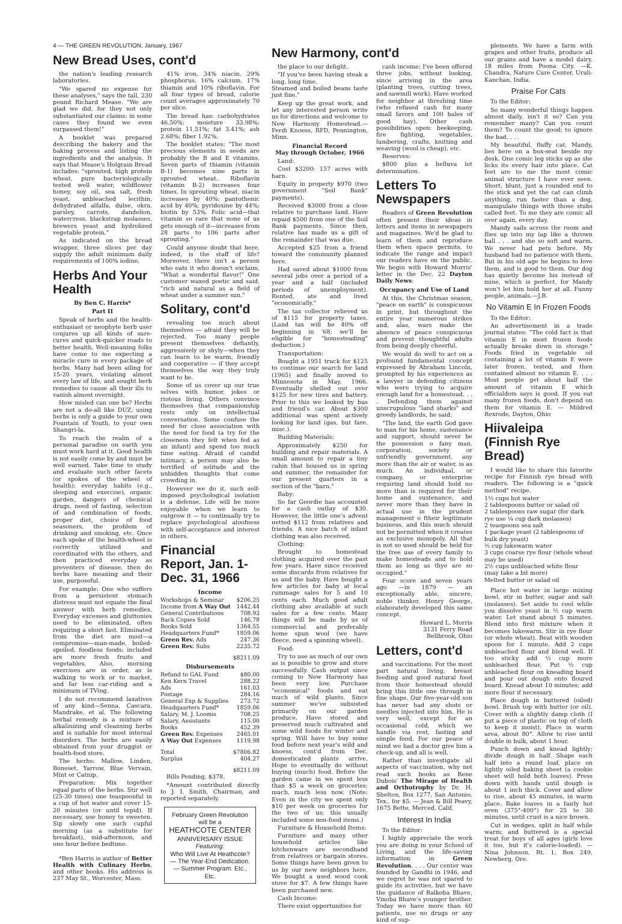4 — THE GREEN REVOLUTION, January, 1967
New Bread Uses, cont'd
the nation's leading research laboratories.
"We spared no expense for these analyses," says the tall, 230 pound Richard Mease. "We are glad we did, for they not only substantiated our claims: in some cases they found we even surpassed them!"
A booklet was prepared describing the bakery and the baking process and listing the ingredients and the analysis. It says that Mease's Holgrain Bread includes: "sprouted, high protein wheat, pure bacteriologically tested well water, wildflower honey, soy oil, sea salt, fresh yeast, unbleached lecithin, dehydrated alfalfa, dulse, okra, parsley, carrots, dandelion, watercress, blackstrap molasses, brewers yeast and hydrolized vegetable protein."
As indicated on the bread wrapper, three slices per day supply the adult minimum daily requirements of 100% iodine,
Herbs And Your Health
By Ben C. Harris*
Part II
Speak of herbs and the health-enthusiast or neophyte herb user conjures up all kinds of sure-cures and quick-quicker roads to better health. Well-meaning folks have come to me expecting a miracle cure in every package of herbs. Many had been ailing for 15-20 years, violating almost every law of life, and sought herb remedies to cause all their ills to vanish almost overnight.
How misled can one be? Herbs are not a do-all like DUZ; using herbs is only a guide to your own Fountain of Youth, to your own Shangri-la.
To reach the realm of a personal paradise on earth you must work hard at it. Good health is not easily come by and must be well earned. Take time to study and evaluate such other facets (or spokes of the wheel of health): everyday habits (e.g., sleeping and exercise), organic garden, dangers of chemical drugs, need of fasting, selection of and combination of foods, proper diet, choice of food seasoners, the problem of drinking and smoking, etc. Once each spoke of the health-wheel is correctly utilized and coordinated with the others, and then practiced everyday as preventers of disease, then do herbs have meaning and their use, purposeful.
For example: One who suffers from a persistent stomach distress must not equate the final answer with herb remedies. Everyday excesses and gluttonies need to be eliminated, often requiring a short fast. Eliminated from the diet are most—a compromise—man-made, boiled-spoiled, foodless foods; included are more fresh fruits and vegetables. Also, morning exercises are in order, as is walking to work or to market, and far less car-riding and a minimum of TVing.
I do not recommend laxatives of any kind—Senna, Cascara, Mandrake, et al. The following herbal remedy is a mixture of alkalinizing and cleansing herbs and is suitable for most internal disorders. The herbs are easily obtained from your druggist or health-food store.
The herbs: Mallow, Linden, Boneset, Yarrow, Blue Vervain, Mint or Catnip.
Preparation: Mix together equal parts of the herbs. Stir well (25-30 times) one teaspoonful in a cup of hot water and cover 15-20 minutes (or until tepid). If necessary, use honey to sweeten. Sip slowly one such cupful morning (as a substitute for breakfast), mid-afternoon, and one hour before bedtime.
*Ben Harris is author of Better Health with Culinary Herbs, and other books. His address is 237 May St., Worcester, Mass.
41% iron, 34% niacin, 29% phosphorus, 16% calcium, 17% thiamin and 10% riboflavin. For all four types of bread, calorie count averages approximately 70 per slice.
The bread has: carbohydrates 46.50%; moisture 33.98%; protein 11.51%; fat 3.41%; ash 2.68%; fiber 1.92%.
The booklet states: "The most precious elements in seeds are probably the B and E vitamins. Seven parts of thiamin (vitamin B-1) becomes nine parts in sprouted wheat. Riboflavin (vitamin B-2) increases four times. In sprouting wheat, niacin increases by 40%; pantothenic acid by 40%; pyridoxine by 44%; biotin by 53%. Folic acid—that vitamin so rare that none of us gets enough of it—increases from 28 parts to 106 parts after sprouting."
Could anyone doubt that here, indeed, is the staff of life? Moreover, there isn't a person who eats it who doesn't exclaim, "What a wonderful flavor!" One customer waxed poetic and said, "rich and natural as a field of wheat under a summer sun."
Solitary, cont'd
revealing too much about themselves — afraid they will be rejected. Too many people present themselves defiantly, aggressively or shyly—when they can learn to be warm, friendly and cooperative — if they accept themselves the way they truly want to be.
Some of us cover up our true selves with humor, jokes or riotous living. Others convince themselves that companionship rests only on intellectual conversation. Some confuse the need for close association with the need for food (a try for the closeness they felt when fed as an infant) and spend too much time eating. Afraid of candid intimacy, a person may also be terrified of solitude and the unbidden thoughts that come crowding in.
However we do it, such self-imposed psychological isolation is a defense. Life will be more enjoyable when we learn to outgrow it — to continually try to replace psychological aloofness with self-acceptance and interest in others.
Financial Report, Jan. 1-Dec. 31, 1966
Income
| Workshops & Seminar | $206.25 |
| Income from A Way Out | 1442.44 |
| General Contributions | 708.93 |
| Back Copies Sold | 146.78 |
| Books Sold | 1364.55 |
| Headquarters Fund* | 1859.06 |
| Green Rev. Ads | 247.36 |
| Green Rev. Subs | 2235.72 |
| | $8211.09 |
Disbursements
| Refund to GAL Fund | $80.00 |
| Ken Kern Travel | 288.22 |
| Ads | 161.03 |
| Postage | 284.16 |
| General Exp & Supplies | 273.72 |
| Headquarters Fund* | 1859.06 |
| Salary, M. J. Loomis | 708.25 |
| Salary, Assistants | 115.00 |
| Books | 452.39 |
| Green Rev. Expenses | 2465.01 |
| A Way Out Expenses | 1119.98 |
| Total | $7806.82 |
| Surplus | 404.27 |
| | $8211.09 |
Bills Pending, $378.
*Amount contributed directly to J. I. Smith, Chairman, and reported separately.
February Green Revolution
will be a
HEATHCOTE CENTER
ANNIVERSARY ISSUE
Featuring:
Who Will Live At Heathcote? — The Year-End Dedication. — Summer Program. Etc., Etc.
New Harmony, cont'd
the place to our delight.
"If you've been having steak a long, long time,
Steamed and boiled beans taste just fine."
Keep up the great work, and let any interested person write us for directions and welcome to New Harmony Homestead.— Ferdi Knoess, RFD, Pennington, Minn.
Financial Record
May through October, 1966
Land:
Cost $3200: 157 acres with barn.
Equity in property $970 (two government "Soil Bank" payments).
Received $3000 from a close relative to purchase land. Have repaid $500 from one of the Soil Bank payments. Since then, relative has made us a gift of the remainder that was due.
Accepted $25 from a friend toward the community planned here.
Had saved about $1000 from several jobs over a period of a year and a half (included periods of unemployment). Rented, ate and lived "economically."
The tax collector relieved us of $115 for property taxes. (Land tax will be 40% off beginning in '68; we'll be eligible for "homesteading" deduction.)
Transportation:
Bought a 1951 truck for $125 to continue our search for land (1965) and finally moved to Minnesota in May, 1966. Eventually shelled out over $125 for new tires and battery. Prior to this we looked by bus and friend's car. About $300 additional was spent actively looking for land (gas, but fare, misc.).
Building Materials:
Approximately $250 for building and repair materials. A small amount to repair a tiny cabin that housed us in spring and summer, the remainder for our present quarters in a section of the "barn."
Baby:
So far Geordie has accounted for a cash outlay of $30. However, the little one's advent netted $112 from relatives and friends. A nice batch of infant clothing was also received.
Clothing:
Brought to homestead clothing acquired over the past few years. Have since received some discards from relatives for us and the baby. Have bought a few articles for baby at local rummage sales for 5 and 10 cents each. Much good adult clothing also available at such sales for a few cents. Many things will be made by us of commercial and preferably home spun wool (we have fleece, need a spinning wheel).
Food:
Try to use as much of our own as is possible to grow and store successfully. Cash output since coming to New Harmony has been very low. Purchase "economical" foods and eat much of wild plants. Since summer we've subsisted primarily on our garden produce. Have stored and preserved much cultivated and some wild foods for winter and spring. Will have to buy some food before next year's wild and knoess, cont'd from Dec. domesticated plants arrive. Hope to eventually do without buying (much) food. Before the garden came in we spent less than $5 a week on groceries; much, much less now. (Note: Even in the city we spent only $10 per week on groceries for the two of us; this usually included some non-food items.)
Furniture & Household Items:
Furniture and many other household articles like kitchenware are secondhand from relatives or bargain stores. Some things have been given to us by our new neighbors here. We bought a used wood cook stove for $7. A few things have been purchased new.
Cash Income:
There exist opportunities for
cash income; I've been offered three jobs, without looking, since arriving in the area (planting trees, cutting trees, and sawmill work). Have worked for neighbor at threshing time (who refused cash for many small favors and 100 bales of good hay). Other cash possibilities open: beekeeping, fire fighting, vegetables, lumbering, crafts, knitting and weaving (wool is cheap), etc.
Reserves:
$800 plus a helluva lot determination.
Letters To Newspapers
Readers of Green Revolution often present their ideas in letters and items in newspapers and magazines. We'd be glad to learn of them and reproduce them when space permits, to indicate the range and impact our readers have on the public. We begin with Howard Morris' letter in the Dec. 22 Dayton Daily News:
Occupancy and Use of Land
At this, the Christmas season, "peace on earth" is conspicuous in print, but throughout the entire year numerous strikes and, alas, wars make the absence of peace conspicuous and prevent thoughtful adults from being deeply cheerful.
We would do well to act on a profound fundamental concept expressed by Abraham Lincoln, prompted by his experiences as a lawyer in defending citizens who were trying to acquire enough land for a homestead. . . . Defending them against unscrupulous "land sharks" and greedy landlords, he said:
"The land, the earth God gave to man for his home, sustenance and support, should never be the possession o fany man, corporation, society or unfriendly government, any more than the air or water, is as much. An individual, or company, or enterprise requiring land should hold no more than is required for their home and sustenance, and never more than they have in actual use in the prudent management o ftheir legitimate business, and this much should not be permitted when it creates an exclusive monopoly. All that is not so used should be held for the free use of every family to make homesteads and to hold them as long as thye are so occupied."
Four score and seven years ago —in 1879 — an exceptionally able, sincere, noble thinker, Henry George, elaborately developed this same concept.
Howard L. Morris
3131 Ferry Road
Bellbrook, Ohio
Letters, cont'd
and vaccinations. For the most part natural living, breast feeding and good natural food from their homestead should bring this little one through in fine shape. Our five-year-old son has never had any shots or needles injected into him. He is very well, except for an occasional cold, which we handle via rest, fasting and simple food. For our peace of mind we had a doctor give him a check-up, and all is well.
Rather than investigate all aspects of vaccination, why not read such books as Rene Dubois' The Mirage of Health and Orthotrophy by Dr. H. Shelton, Box 1277, San Antonio, Tex., for $5. — Jean & Bill Peavy, 1675 Bette, Merced, Calif.
Interest In India
To the Editor:
I highly appreciate the work you are doing in your School of Living, and the life-saving information in Green Revolution. . . . Our center was founded by Gandhi in 1946, and we regret he was not spared to guide its activities, but we have the guidance of Balkoba Bhave, Vinoba Bhave's younger brother. Today we have more than 60 patients, use no drugs or any kind of sup-
plements. We have a farm with grapes and other fruits, produce all our grains and have a model dairy, 18 miles from Poona City. —K. Chandra, Nature Cure Center, Uruli-Kanchan, India.
Praise For Cats
To the Editor:
So many wonderful things happen almost daily, isn't it so? Can you remember many? Can you count them? To count the good; to ignore the bad. . . .
My beautiful, fluffy cat, Mandy, lies here on a box-seat beside my desk. One comic leg sticks up as she licks its every hair into place. Cat feet are to me the most comic animal structure I have ever seen. Short, blunt, just a rounded end to the stick and yet the cat can climb anything, run faster than a dog, manipulate things with those stubs called feet. To me they are comic all over again, every day.
Mandy sails across the room and flies up into my lap like a thrown ball . . . and she so soft and warm. We never had pets before. My husband had no patience with them. But in his old age he begins to love them, and is good to them. Our dog has quietly become his instead of mine, which is perfect, for Mandy won't let him hold her at all. Funny people, animals.—J.B.
No Vitamin E In Frozen Foods
To the Editor:
An advertisement in a trade journal states: "The cold fact is that vitamin E in most frozen foods actually breaks down in storage." Foods fried in vegetable oil containing a lot of vitamin E were later frozen, tested, and then contained almost no vitamin E. . . . Most people get about half the amount of vitamin E which officialdom says is good. If you eat many frozen foods, don't depend on them for vitamin E. — Mildred Rexrode, Dayton, Ohio
Hiivaleipa (Finnish Rye Bread)
I would like to share this favorite recipe for Finnish rye bread with readers. The following is a "quick method" recipe.
1½ cups hot water
2 tablespoons butter or salad oil
2 tablespoons raw sugar (for dark rye use ¼ cup dark molasses)
2 teaspoons sea salt
1 package yeast (2 tablespoons of bulk dry yeast)
½ cup lukewarm water
3 cups coarse rye flour (whole wheat may be used)
2½ cups unbleached white flour (may take a bit more)
Melted butter or salad oil
Place hot water in large mixing bowl, stir in butter, sugar and salt (molasses). Set aside to cool while you dissolve yeast in ½ cup warm water. Let stand about 5 minutes. Blend into first mixture when it becomes lukewarm. Stir in rye flour (or whole wheat). Beat with wooden spoon for 1 minute. Add 2 cups unbleached flour and blend well. If too sticky add ½ cup more unbleached flour. Put ½ cup unbleached flour on kneading board and pour out dough onto floured board. Knead about 10 minutes; add more flour if necessary.
Place dough in buttered (oiled) bowl. Brush top with butter (or oil). Cover with a slightly damp cloth (I put a piece of plastic on top of cloth to keep it moist). Place in warm area, about 80°. Allow to rise until double in bulk, about 1 hour.
Punch down and knead lightly; divide dough in half. Shape each half into a round loaf, place on lightly oiled baking sheet (a cookie sheet will hold both loaves). Press down with hands until dough is about 1 inch thick. Cover and allow to rise, about 45 minutes, in warm place. Bake loaves in a fairly hot oven (375°-400°) for 25 to 30 minutes, until crust is a nice brown.
Cut in wedges, split in half while warm; and buttered is a special treat for boys of all ages (girls love it too, but it's calorie-loaded). — Nina Johnson, Rt. 1, Box 249, Newberg, Ore.